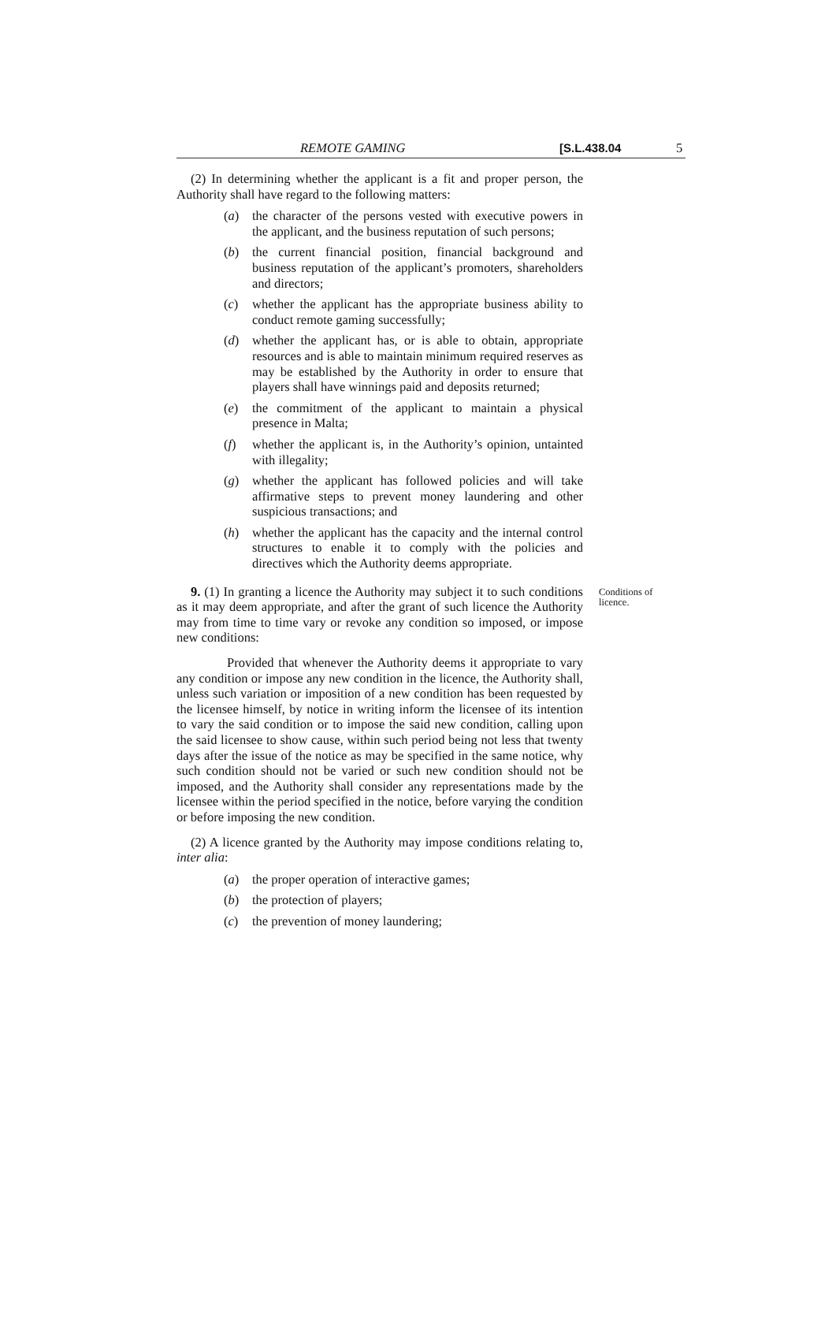REMOTE GAMING [S.L.438.04 5
(2) In determining whether the applicant is a fit and proper person, the Authority shall have regard to the following matters:
(a) the character of the persons vested with executive powers in the applicant, and the business reputation of such persons;
(b) the current financial position, financial background and business reputation of the applicant’s promoters, shareholders and directors;
(c) whether the applicant has the appropriate business ability to conduct remote gaming successfully;
(d) whether the applicant has, or is able to obtain, appropriate resources and is able to maintain minimum required reserves as may be established by the Authority in order to ensure that players shall have winnings paid and deposits returned;
(e) the commitment of the applicant to maintain a physical presence in Malta;
(f) whether the applicant is, in the Authority’s opinion, untainted with illegality;
(g) whether the applicant has followed policies and will take affirmative steps to prevent money laundering and other suspicious transactions; and
(h) whether the applicant has the capacity and the internal control structures to enable it to comply with the policies and directives which the Authority deems appropriate.
9. (1) In granting a licence the Authority may subject it to such conditions as it may deem appropriate, and after the grant of such licence the Authority may from time to time vary or revoke any condition so imposed, or impose new conditions:
Conditions of licence.
Provided that whenever the Authority deems it appropriate to vary any condition or impose any new condition in the licence, the Authority shall, unless such variation or imposition of a new condition has been requested by the licensee himself, by notice in writing inform the licensee of its intention to vary the said condition or to impose the said new condition, calling upon the said licensee to show cause, within such period being not less that twenty days after the issue of the notice as may be specified in the same notice, why such condition should not be varied or such new condition should not be imposed, and the Authority shall consider any representations made by the licensee within the period specified in the notice, before varying the condition or before imposing the new condition.
(2) A licence granted by the Authority may impose conditions relating to, inter alia:
(a) the proper operation of interactive games;
(b) the protection of players;
(c) the prevention of money laundering;